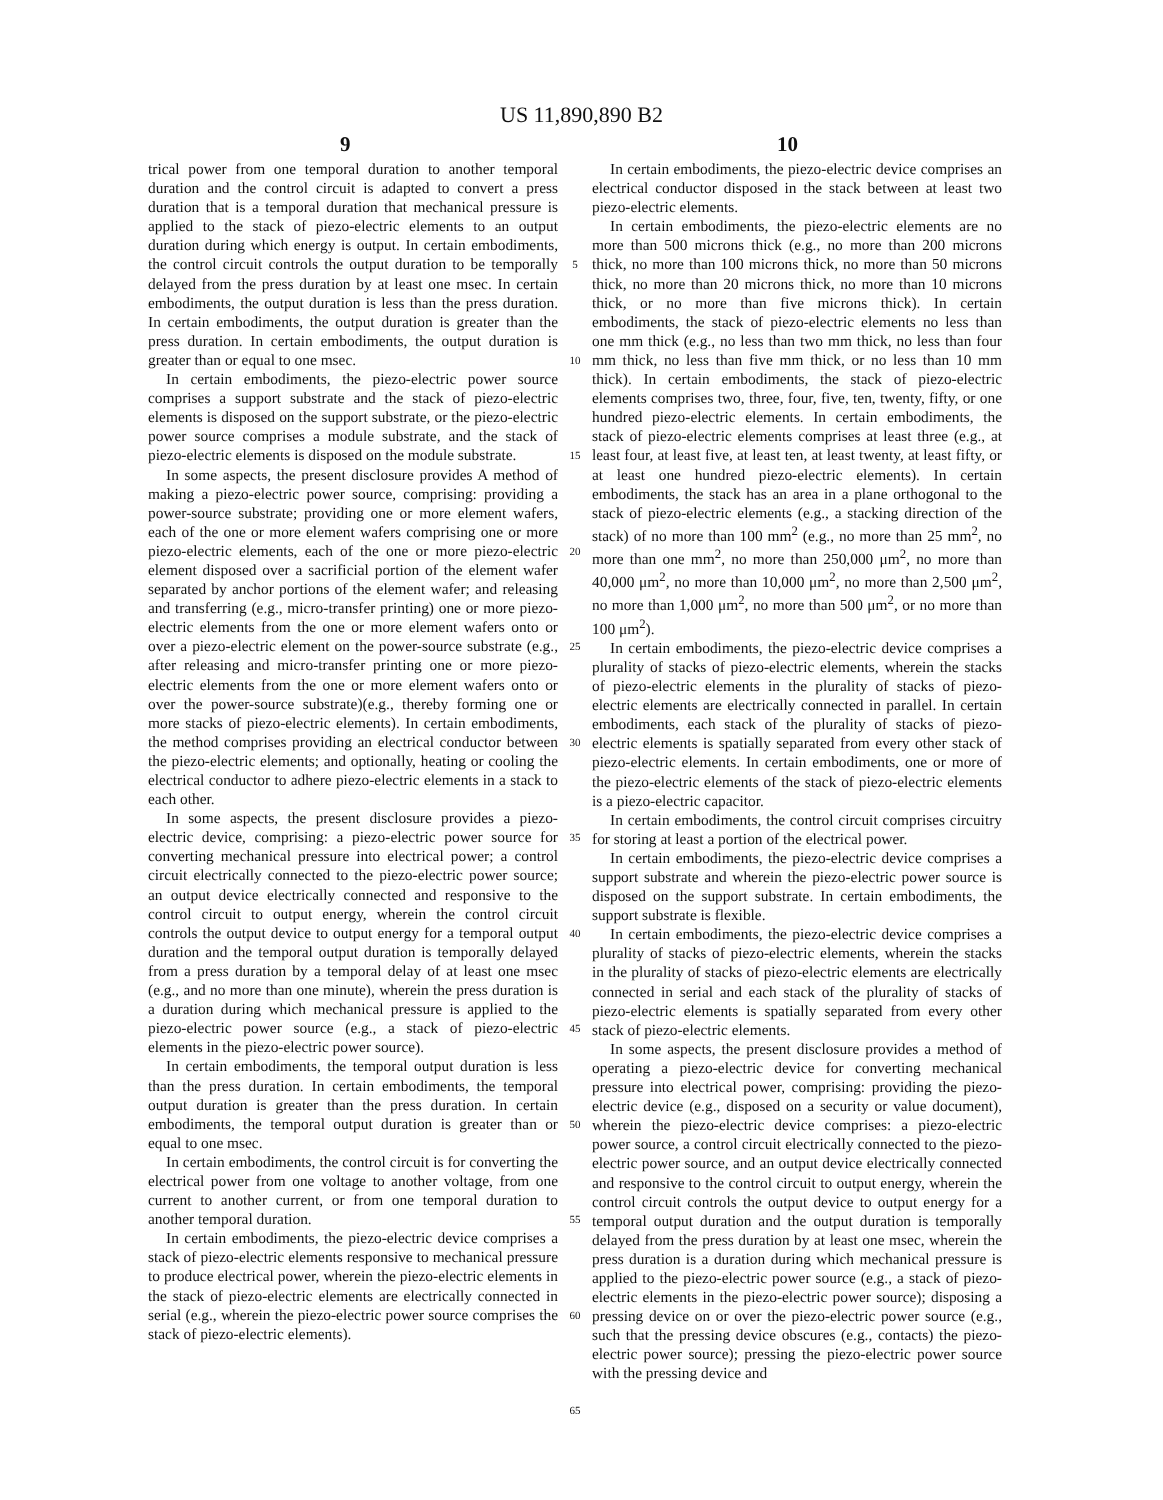US 11,890,890 B2
9 10
trical power from one temporal duration to another temporal duration and the control circuit is adapted to convert a press duration that is a temporal duration that mechanical pressure is applied to the stack of piezo-electric elements to an output duration during which energy is output. In certain embodiments, the control circuit controls the output duration to be temporally delayed from the press duration by at least one msec. In certain embodiments, the output duration is less than the press duration. In certain embodiments, the output duration is greater than the press duration. In certain embodiments, the output duration is greater than or equal to one msec.
In certain embodiments, the piezo-electric power source comprises a support substrate and the stack of piezo-electric elements is disposed on the support substrate, or the piezo-electric power source comprises a module substrate, and the stack of piezo-electric elements is disposed on the module substrate.
In some aspects, the present disclosure provides A method of making a piezo-electric power source, comprising: providing a power-source substrate; providing one or more element wafers, each of the one or more element wafers comprising one or more piezo-electric elements, each of the one or more piezo-electric element disposed over a sacrificial portion of the element wafer separated by anchor portions of the element wafer; and releasing and transferring (e.g., micro-transfer printing) one or more piezo-electric elements from the one or more element wafers onto or over a piezo-electric element on the power-source substrate (e.g., after releasing and micro-transfer printing one or more piezo-electric elements from the one or more element wafers onto or over the power-source substrate)(e.g., thereby forming one or more stacks of piezo-electric elements). In certain embodiments, the method comprises providing an electrical conductor between the piezo-electric elements; and optionally, heating or cooling the electrical conductor to adhere piezo-electric elements in a stack to each other.
In some aspects, the present disclosure provides a piezo-electric device, comprising: a piezo-electric power source for converting mechanical pressure into electrical power; a control circuit electrically connected to the piezo-electric power source; an output device electrically connected and responsive to the control circuit to output energy, wherein the control circuit controls the output device to output energy for a temporal output duration and the temporal output duration is temporally delayed from a press duration by a temporal delay of at least one msec (e.g., and no more than one minute), wherein the press duration is a duration during which mechanical pressure is applied to the piezo-electric power source (e.g., a stack of piezo-electric elements in the piezo-electric power source).
In certain embodiments, the temporal output duration is less than the press duration. In certain embodiments, the temporal output duration is greater than the press duration. In certain embodiments, the temporal output duration is greater than or equal to one msec.
In certain embodiments, the control circuit is for converting the electrical power from one voltage to another voltage, from one current to another current, or from one temporal duration to another temporal duration.
In certain embodiments, the piezo-electric device comprises a stack of piezo-electric elements responsive to mechanical pressure to produce electrical power, wherein the piezo-electric elements in the stack of piezo-electric elements are electrically connected in serial (e.g., wherein the piezo-electric power source comprises the stack of piezo-electric elements).
5
10
15
20
25
30
35
40
45
50
55
60
65
In certain embodiments, the piezo-electric device comprises an electrical conductor disposed in the stack between at least two piezo-electric elements.
In certain embodiments, the piezo-electric elements are no more than 500 microns thick (e.g., no more than 200 microns thick, no more than 100 microns thick, no more than 50 microns thick, no more than 20 microns thick, no more than 10 microns thick, or no more than five microns thick). In certain embodiments, the stack of piezo-electric elements no less than one mm thick (e.g., no less than two mm thick, no less than four mm thick, no less than five mm thick, or no less than 10 mm thick). In certain embodiments, the stack of piezo-electric elements comprises two, three, four, five, ten, twenty, fifty, or one hundred piezo-electric elements. In certain embodiments, the stack of piezo-electric elements comprises at least three (e.g., at least four, at least five, at least ten, at least twenty, at least fifty, or at least one hundred piezo-electric elements). In certain embodiments, the stack has an area in a plane orthogonal to the stack of piezo-electric elements (e.g., a stacking direction of the stack) of no more than 100 mm<sup>2</sup> (e.g., no more than 25 mm<sup>2</sup>, no more than one mm<sup>2</sup>, no more than 250,000 μm<sup>2</sup>, no more than 40,000 μm<sup>2</sup>, no more than 10,000 μm<sup>2</sup>, no more than 2,500 μm<sup>2</sup>, no more than 1,000 μm<sup>2</sup>, no more than 500 μm<sup>2</sup>, or no more than 100 μm<sup>2</sup>).
In certain embodiments, the piezo-electric device comprises a plurality of stacks of piezo-electric elements, wherein the stacks of piezo-electric elements in the plurality of stacks of piezo-electric elements are electrically connected in parallel. In certain embodiments, each stack of the plurality of stacks of piezo-electric elements is spatially separated from every other stack of piezo-electric elements. In certain embodiments, one or more of the piezo-electric elements of the stack of piezo-electric elements is a piezo-electric capacitor.
In certain embodiments, the control circuit comprises circuitry for storing at least a portion of the electrical power.
In certain embodiments, the piezo-electric device comprises a support substrate and wherein the piezo-electric power source is disposed on the support substrate. In certain embodiments, the support substrate is flexible.
In certain embodiments, the piezo-electric device comprises a plurality of stacks of piezo-electric elements, wherein the stacks in the plurality of stacks of piezo-electric elements are electrically connected in serial and each stack of the plurality of stacks of piezo-electric elements is spatially separated from every other stack of piezo-electric elements.
In some aspects, the present disclosure provides a method of operating a piezo-electric device for converting mechanical pressure into electrical power, comprising: providing the piezo-electric device (e.g., disposed on a security or value document), wherein the piezo-electric device comprises: a piezo-electric power source, a control circuit electrically connected to the piezo-electric power source, and an output device electrically connected and responsive to the control circuit to output energy, wherein the control circuit controls the output device to output energy for a temporal output duration and the output duration is temporally delayed from the press duration by at least one msec, wherein the press duration is a duration during which mechanical pressure is applied to the piezo-electric power source (e.g., a stack of piezo-electric elements in the piezo-electric power source); disposing a pressing device on or over the piezo-electric power source (e.g., such that the pressing device obscures (e.g., contacts) the piezo-electric power source); pressing the piezo-electric power source with the pressing device and